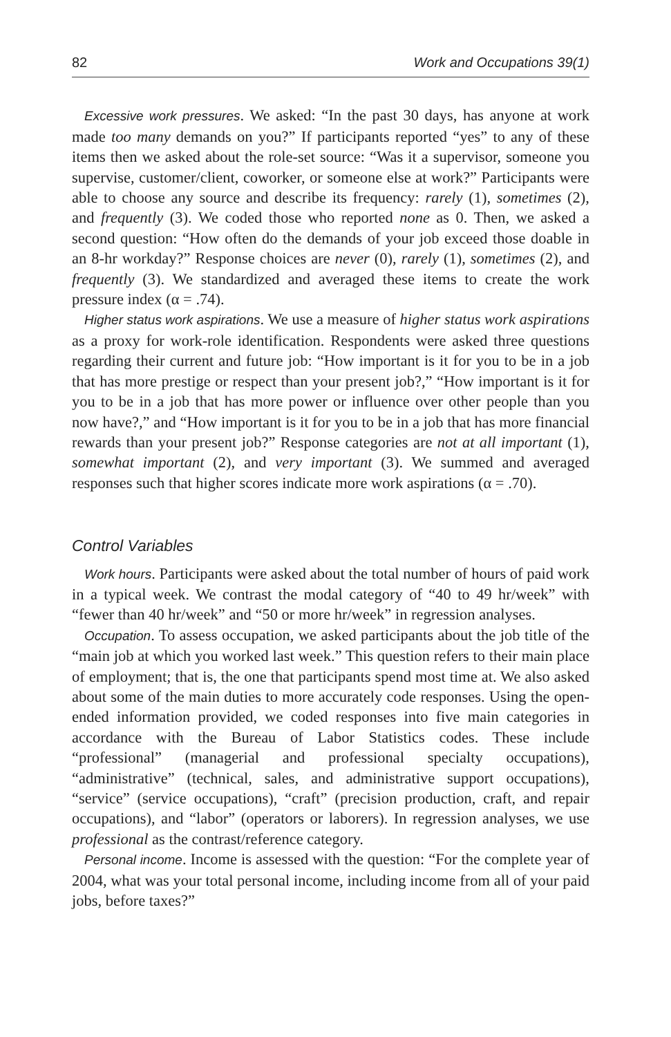82 Work and Occupations 39(1)
Excessive work pressures. We asked: “In the past 30 days, has anyone at work made too many demands on you?” If participants reported “yes” to any of these items then we asked about the role-set source: “Was it a supervisor, someone you supervise, customer/client, coworker, or someone else at work?” Participants were able to choose any source and describe its frequency: rarely (1), sometimes (2), and frequently (3). We coded those who reported none as 0. Then, we asked a second question: “How often do the demands of your job exceed those doable in an 8-hr workday?” Response choices are never (0), rarely (1), sometimes (2), and frequently (3). We standardized and averaged these items to create the work pressure index (α = .74).
Higher status work aspirations. We use a measure of higher status work aspirations as a proxy for work-role identification. Respondents were asked three questions regarding their current and future job: “How important is it for you to be in a job that has more prestige or respect than your present job?,” “How important is it for you to be in a job that has more power or influence over other people than you now have?,” and “How important is it for you to be in a job that has more financial rewards than your present job?” Response categories are not at all important (1), somewhat important (2), and very important (3). We summed and averaged responses such that higher scores indicate more work aspirations (α = .70).
Control Variables
Work hours. Participants were asked about the total number of hours of paid work in a typical week. We contrast the modal category of “40 to 49 hr/week” with “fewer than 40 hr/week” and “50 or more hr/week” in regression analyses.
Occupation. To assess occupation, we asked participants about the job title of the “main job at which you worked last week.” This question refers to their main place of employment; that is, the one that participants spend most time at. We also asked about some of the main duties to more accurately code responses. Using the open-ended information provided, we coded responses into five main categories in accordance with the Bureau of Labor Statistics codes. These include “professional” (managerial and professional specialty occupations), “administrative” (technical, sales, and administrative support occupations), “service” (service occupations), “craft” (precision production, craft, and repair occupations), and “labor” (operators or laborers). In regression analyses, we use professional as the contrast/reference category.
Personal income. Income is assessed with the question: “For the complete year of 2004, what was your total personal income, including income from all of your paid jobs, before taxes?”